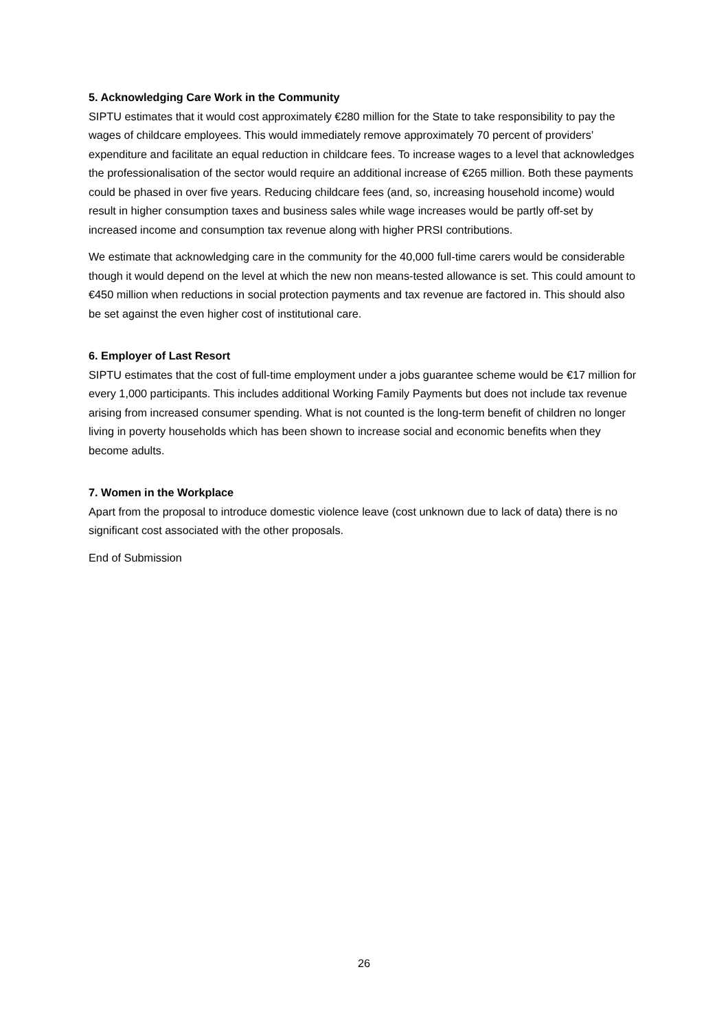5. Acknowledging Care Work in the Community
SIPTU estimates that it would cost approximately €280 million for the State to take responsibility to pay the wages of childcare employees. This would immediately remove approximately 70 percent of providers’ expenditure and facilitate an equal reduction in childcare fees. To increase wages to a level that acknowledges the professionalisation of the sector would require an additional increase of €265 million. Both these payments could be phased in over five years. Reducing childcare fees (and, so, increasing household income) would result in higher consumption taxes and business sales while wage increases would be partly off-set by increased income and consumption tax revenue along with higher PRSI contributions.
We estimate that acknowledging care in the community for the 40,000 full-time carers would be considerable though it would depend on the level at which the new non means-tested allowance is set. This could amount to €450 million when reductions in social protection payments and tax revenue are factored in. This should also be set against the even higher cost of institutional care.
6. Employer of Last Resort
SIPTU estimates that the cost of full-time employment under a jobs guarantee scheme would be €17 million for every 1,000 participants. This includes additional Working Family Payments but does not include tax revenue arising from increased consumer spending. What is not counted is the long-term benefit of children no longer living in poverty households which has been shown to increase social and economic benefits when they become adults.
7. Women in the Workplace
Apart from the proposal to introduce domestic violence leave (cost unknown due to lack of data) there is no significant cost associated with the other proposals.
End of Submission
26